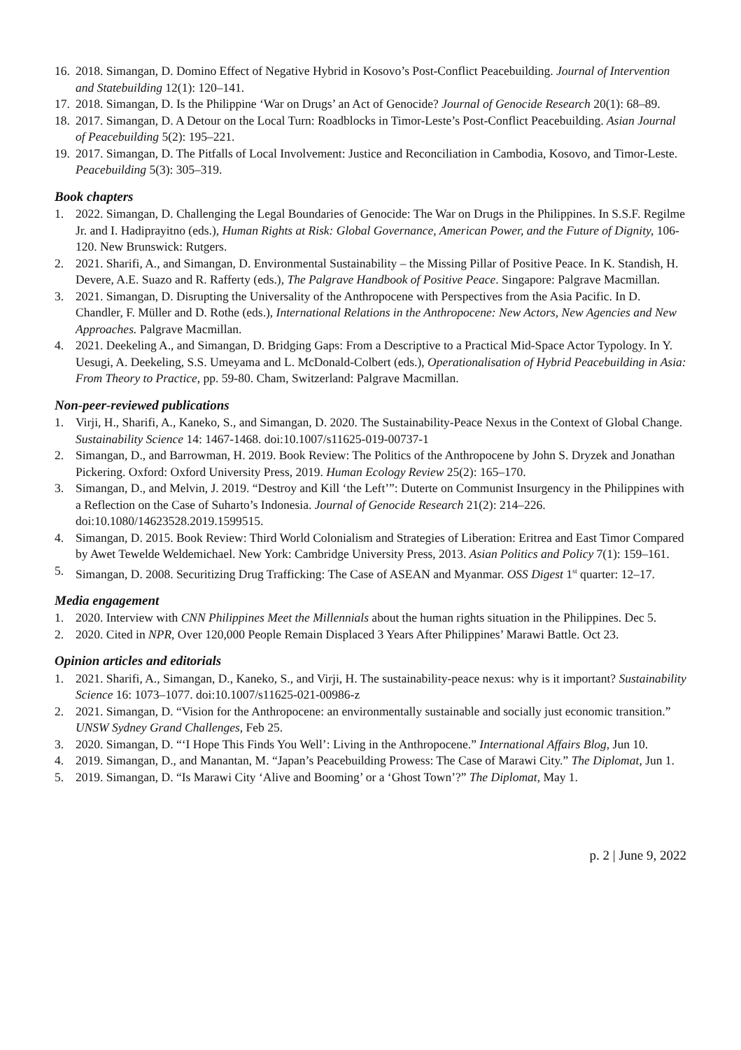16. 2018. Simangan, D. Domino Effect of Negative Hybrid in Kosovo’s Post-Conflict Peacebuilding. Journal of Intervention and Statebuilding 12(1): 120–141.
17. 2018. Simangan, D. Is the Philippine ‘War on Drugs’ an Act of Genocide? Journal of Genocide Research 20(1): 68–89.
18. 2017. Simangan, D. A Detour on the Local Turn: Roadblocks in Timor-Leste’s Post-Conflict Peacebuilding. Asian Journal of Peacebuilding 5(2): 195–221.
19. 2017. Simangan, D. The Pitfalls of Local Involvement: Justice and Reconciliation in Cambodia, Kosovo, and Timor-Leste. Peacebuilding 5(3): 305–319.
Book chapters
1. 2022. Simangan, D. Challenging the Legal Boundaries of Genocide: The War on Drugs in the Philippines. In S.S.F. Regilme Jr. and I. Hadiprayitno (eds.), Human Rights at Risk: Global Governance, American Power, and the Future of Dignity, 106-120. New Brunswick: Rutgers.
2. 2021. Sharifi, A., and Simangan, D. Environmental Sustainability – the Missing Pillar of Positive Peace. In K. Standish, H. Devere, A.E. Suazo and R. Rafferty (eds.), The Palgrave Handbook of Positive Peace. Singapore: Palgrave Macmillan.
3. 2021. Simangan, D. Disrupting the Universality of the Anthropocene with Perspectives from the Asia Pacific. In D. Chandler, F. Müller and D. Rothe (eds.), International Relations in the Anthropocene: New Actors, New Agencies and New Approaches. Palgrave Macmillan.
4. 2021. Deekeling A., and Simangan, D. Bridging Gaps: From a Descriptive to a Practical Mid-Space Actor Typology. In Y. Uesugi, A. Deekeling, S.S. Umeyama and L. McDonald-Colbert (eds.), Operationalisation of Hybrid Peacebuilding in Asia: From Theory to Practice, pp. 59-80. Cham, Switzerland: Palgrave Macmillan.
Non-peer-reviewed publications
1. Virji, H., Sharifi, A., Kaneko, S., and Simangan, D. 2020. The Sustainability-Peace Nexus in the Context of Global Change. Sustainability Science 14: 1467-1468. doi:10.1007/s11625-019-00737-1
2. Simangan, D., and Barrowman, H. 2019. Book Review: The Politics of the Anthropocene by John S. Dryzek and Jonathan Pickering. Oxford: Oxford University Press, 2019. Human Ecology Review 25(2): 165–170.
3. Simangan, D., and Melvin, J. 2019. “Destroy and Kill ‘the Left’”: Duterte on Communist Insurgency in the Philippines with a Reflection on the Case of Suharto’s Indonesia. Journal of Genocide Research 21(2): 214–226. doi:10.1080/14623528.2019.1599515.
4. Simangan, D. 2015. Book Review: Third World Colonialism and Strategies of Liberation: Eritrea and East Timor Compared by Awet Tewelde Weldemichael. New York: Cambridge University Press, 2013. Asian Politics and Policy 7(1): 159–161.
5. Simangan, D. 2008. Securitizing Drug Trafficking: The Case of ASEAN and Myanmar. OSS Digest 1<sup>st</sup> quarter: 12–17.
Media engagement
1. 2020. Interview with CNN Philippines Meet the Millennials about the human rights situation in the Philippines. Dec 5.
2. 2020. Cited in NPR, Over 120,000 People Remain Displaced 3 Years After Philippines’ Marawi Battle. Oct 23.
Opinion articles and editorials
1. 2021. Sharifi, A., Simangan, D., Kaneko, S., and Virji, H. The sustainability-peace nexus: why is it important? Sustainability Science 16: 1073–1077. doi:10.1007/s11625-021-00986-z
2. 2021. Simangan, D. “Vision for the Anthropocene: an environmentally sustainable and socially just economic transition.” UNSW Sydney Grand Challenges, Feb 25.
3. 2020. Simangan, D. “‘I Hope This Finds You Well’: Living in the Anthropocene.” International Affairs Blog, Jun 10.
4. 2019. Simangan, D., and Manantan, M. “Japan’s Peacebuilding Prowess: The Case of Marawi City.” The Diplomat, Jun 1.
5. 2019. Simangan, D. “Is Marawi City ‘Alive and Booming’ or a ‘Ghost Town’?” The Diplomat, May 1.
p. 2 | June 9, 2022